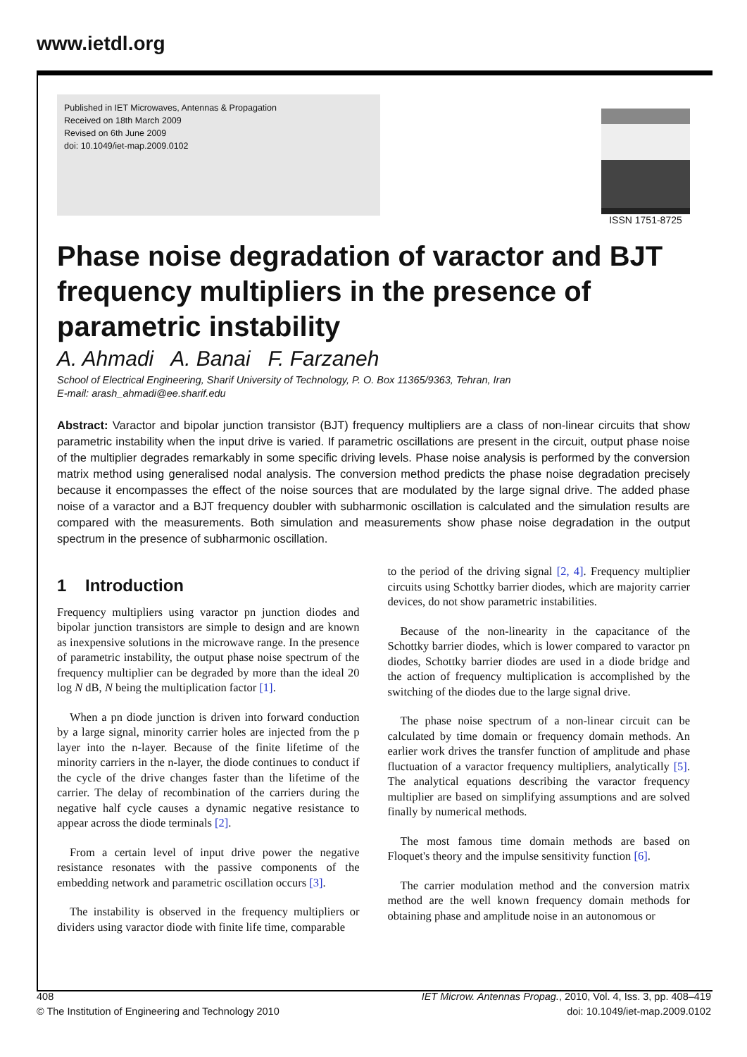www.ietdl.org
Published in IET Microwaves, Antennas & Propagation
Received on 18th March 2009
Revised on 6th June 2009
doi: 10.1049/iet-map.2009.0102
ISSN 1751-8725
Phase noise degradation of varactor and BJT frequency multipliers in the presence of parametric instability
A. Ahmadi A. Banai F. Farzaneh
School of Electrical Engineering, Sharif University of Technology, P. O. Box 11365/9363, Tehran, Iran
E-mail: arash_ahmadi@ee.sharif.edu
Abstract: Varactor and bipolar junction transistor (BJT) frequency multipliers are a class of non-linear circuits that show parametric instability when the input drive is varied. If parametric oscillations are present in the circuit, output phase noise of the multiplier degrades remarkably in some specific driving levels. Phase noise analysis is performed by the conversion matrix method using generalised nodal analysis. The conversion method predicts the phase noise degradation precisely because it encompasses the effect of the noise sources that are modulated by the large signal drive. The added phase noise of a varactor and a BJT frequency doubler with subharmonic oscillation is calculated and the simulation results are compared with the measurements. Both simulation and measurements show phase noise degradation in the output spectrum in the presence of subharmonic oscillation.
1 Introduction
Frequency multipliers using varactor pn junction diodes and bipolar junction transistors are simple to design and are known as inexpensive solutions in the microwave range. In the presence of parametric instability, the output phase noise spectrum of the frequency multiplier can be degraded by more than the ideal 20 log N dB, N being the multiplication factor [1].
When a pn diode junction is driven into forward conduction by a large signal, minority carrier holes are injected from the p layer into the n-layer. Because of the finite lifetime of the minority carriers in the n-layer, the diode continues to conduct if the cycle of the drive changes faster than the lifetime of the carrier. The delay of recombination of the carriers during the negative half cycle causes a dynamic negative resistance to appear across the diode terminals [2].
From a certain level of input drive power the negative resistance resonates with the passive components of the embedding network and parametric oscillation occurs [3].
The instability is observed in the frequency multipliers or dividers using varactor diode with finite life time, comparable
to the period of the driving signal [2, 4]. Frequency multiplier circuits using Schottky barrier diodes, which are majority carrier devices, do not show parametric instabilities.
Because of the non-linearity in the capacitance of the Schottky barrier diodes, which is lower compared to varactor pn diodes, Schottky barrier diodes are used in a diode bridge and the action of frequency multiplication is accomplished by the switching of the diodes due to the large signal drive.
The phase noise spectrum of a non-linear circuit can be calculated by time domain or frequency domain methods. An earlier work drives the transfer function of amplitude and phase fluctuation of a varactor frequency multipliers, analytically [5]. The analytical equations describing the varactor frequency multiplier are based on simplifying assumptions and are solved finally by numerical methods.
The most famous time domain methods are based on Floquet's theory and the impulse sensitivity function [6].
The carrier modulation method and the conversion matrix method are the well known frequency domain methods for obtaining phase and amplitude noise in an autonomous or
408
© The Institution of Engineering and Technology 2010
IET Microw. Antennas Propag., 2010, Vol. 4, Iss. 3, pp. 408–419
doi: 10.1049/iet-map.2009.0102